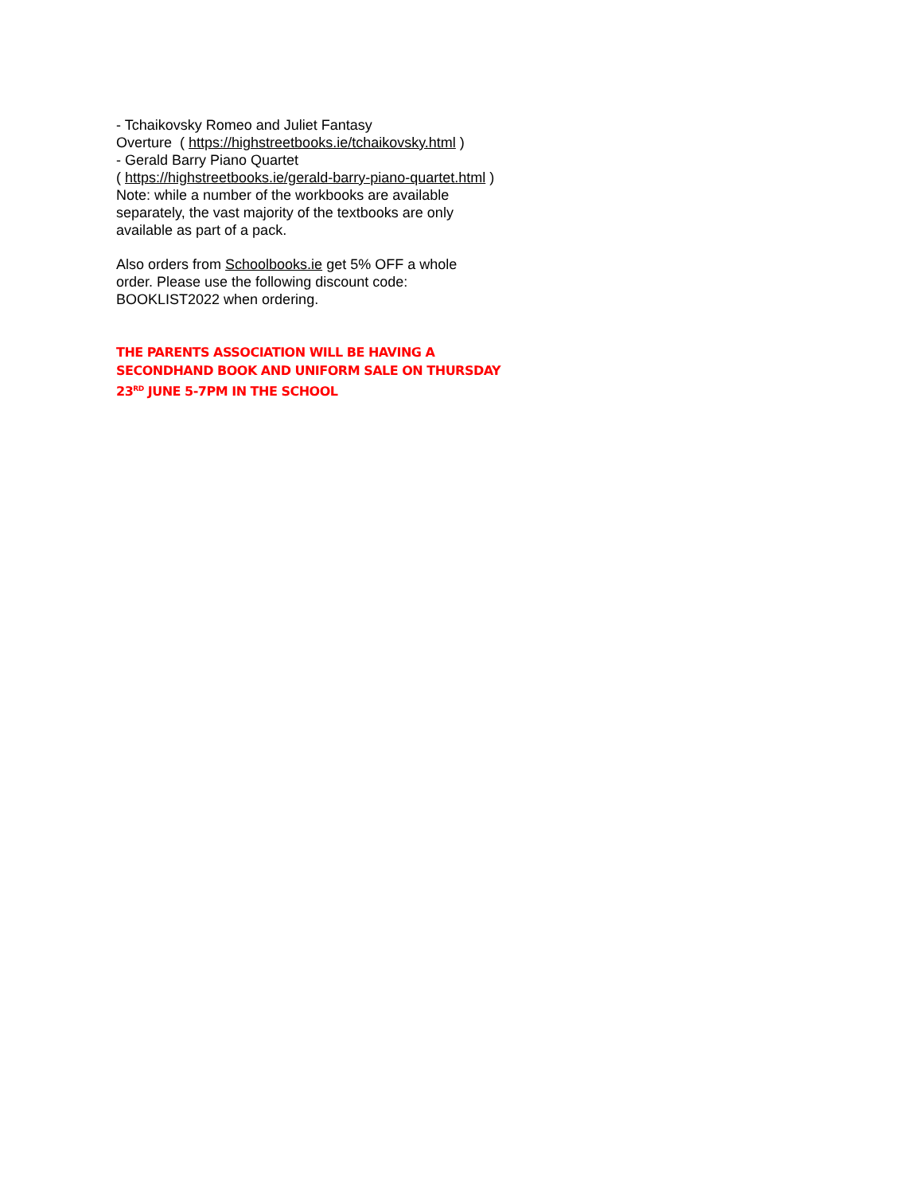- Tchaikovsky Romeo and Juliet Fantasy
Overture ( https://highstreetbooks.ie/tchaikovsky.html )
- Gerald Barry Piano Quartet
( https://highstreetbooks.ie/gerald-barry-piano-quartet.html )
Note: while a number of the workbooks are available
separately, the vast majority of the textbooks are only
available as part of a pack.
Also orders from Schoolbooks.ie get 5% OFF a whole
order. Please use the following discount code:
BOOKLIST2022 when ordering.
THE PARENTS ASSOCIATION WILL BE HAVING A SECONDHAND BOOK AND UNIFORM SALE ON THURSDAY 23<sup>RD</sup> JUNE 5-7PM IN THE SCHOOL